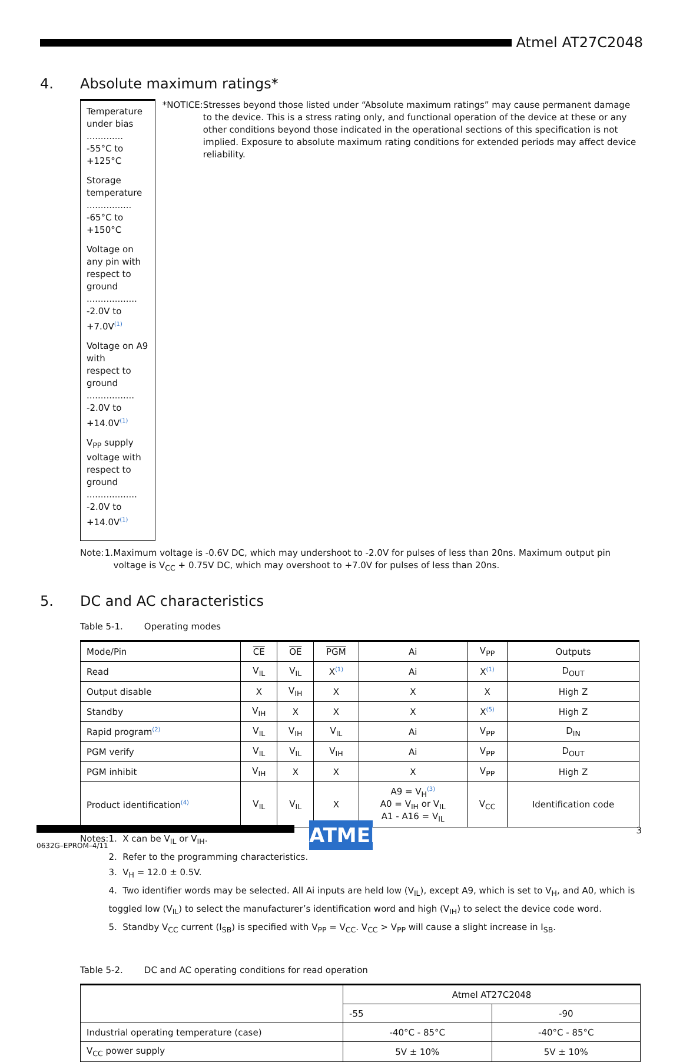Atmel AT27C2048
4. Absolute maximum ratings*
Temperature under bias ............. -55°C to +125°C
Storage temperature ................ -65°C to +150°C
Voltage on any pin with
respect to ground .................. -2.0V to +7.0V<sup>(1)</sup>
Voltage on A9 with
respect to ground ................. -2.0V to +14.0V<sup>(1)</sup>
V<sub>PP</sub> supply voltage with
respect to ground .................. -2.0V to +14.0V<sup>(1)</sup>
*NOTICE: Stresses beyond those listed under “Absolute maximum ratings” may cause permanent damage to the device. This is a stress rating only, and functional operation of the device at these or any other conditions beyond those indicated in the operational sections of this specification is not implied. Exposure to absolute maximum rating conditions for extended periods may affect device reliability.
Note: 1. Maximum voltage is -0.6V DC, which may undershoot to -2.0V for pulses of less than 20ns. Maximum output pin voltage is V<sub>CC</sub> + 0.75V DC, which may overshoot to +7.0V for pulses of less than 20ns.
5. DC and AC characteristics
Table 5-1. Operating modes
| Mode/Pin | CE | OE | PGM | Ai | V<sub>PP</sub> | Outputs |
| --- | --- | --- | --- | --- | --- | --- |
| Read | V<sub>IL</sub> | V<sub>IL</sub> | X<sup>(1)</sup> | Ai | X<sup>(1)</sup> | D<sub>OUT</sub> |
| Output disable | X | V<sub>IH</sub> | X | X | X | High Z |
| Standby | V<sub>IH</sub> | X | X | X | X<sup>(5)</sup> | High Z |
| Rapid program<sup>(2)</sup> | V<sub>IL</sub> | V<sub>IH</sub> | V<sub>IL</sub> | Ai | V<sub>PP</sub> | D<sub>IN</sub> |
| PGM verify | V<sub>IL</sub> | V<sub>IL</sub> | V<sub>IH</sub> | Ai | V<sub>PP</sub> | D<sub>OUT</sub> |
| PGM inhibit | V<sub>IH</sub> | X | X | X | V<sub>PP</sub> | High Z |
| Product identification<sup>(4)</sup> | V<sub>IL</sub> | V<sub>IL</sub> | X | A9 = V<sub>H</sub><sup>(3)</sup> A0 = V<sub>IH</sub> or V<sub>IL</sub> A1 - A16 = V<sub>IL</sub> | V<sub>CC</sub> | Identification code |
Notes: 1. X can be V<sub>IL</sub> or V<sub>IH</sub>.
2. Refer to the programming characteristics.
3. V<sub>H</sub> = 12.0 ± 0.5V.
4. Two identifier words may be selected. All Ai inputs are held low (V<sub>IL</sub>), except A9, which is set to V<sub>H</sub>, and A0, which is toggled low (V<sub>IL</sub>) to select the manufacturer’s identification word and high (V<sub>IH</sub>) to select the device code word.
5. Standby V<sub>CC</sub> current (I<sub>SB</sub>) is specified with V<sub>PP</sub> = V<sub>CC</sub>. V<sub>CC</sub> > V<sub>PP</sub> will cause a slight increase in I<sub>SB</sub>.
Table 5-2. DC and AC operating conditions for read operation
| | Atmel AT27C2048 | |
| --- | --- | --- |
| | -55 | -90 |
| Industrial operating temperature (case) | -40°C - 85°C | -40°C - 85°C |
| V<sub>CC</sub> power supply | 5V ± 10% | 5V ± 10% |
0632G–EPROM–4/11
ATMEL 3